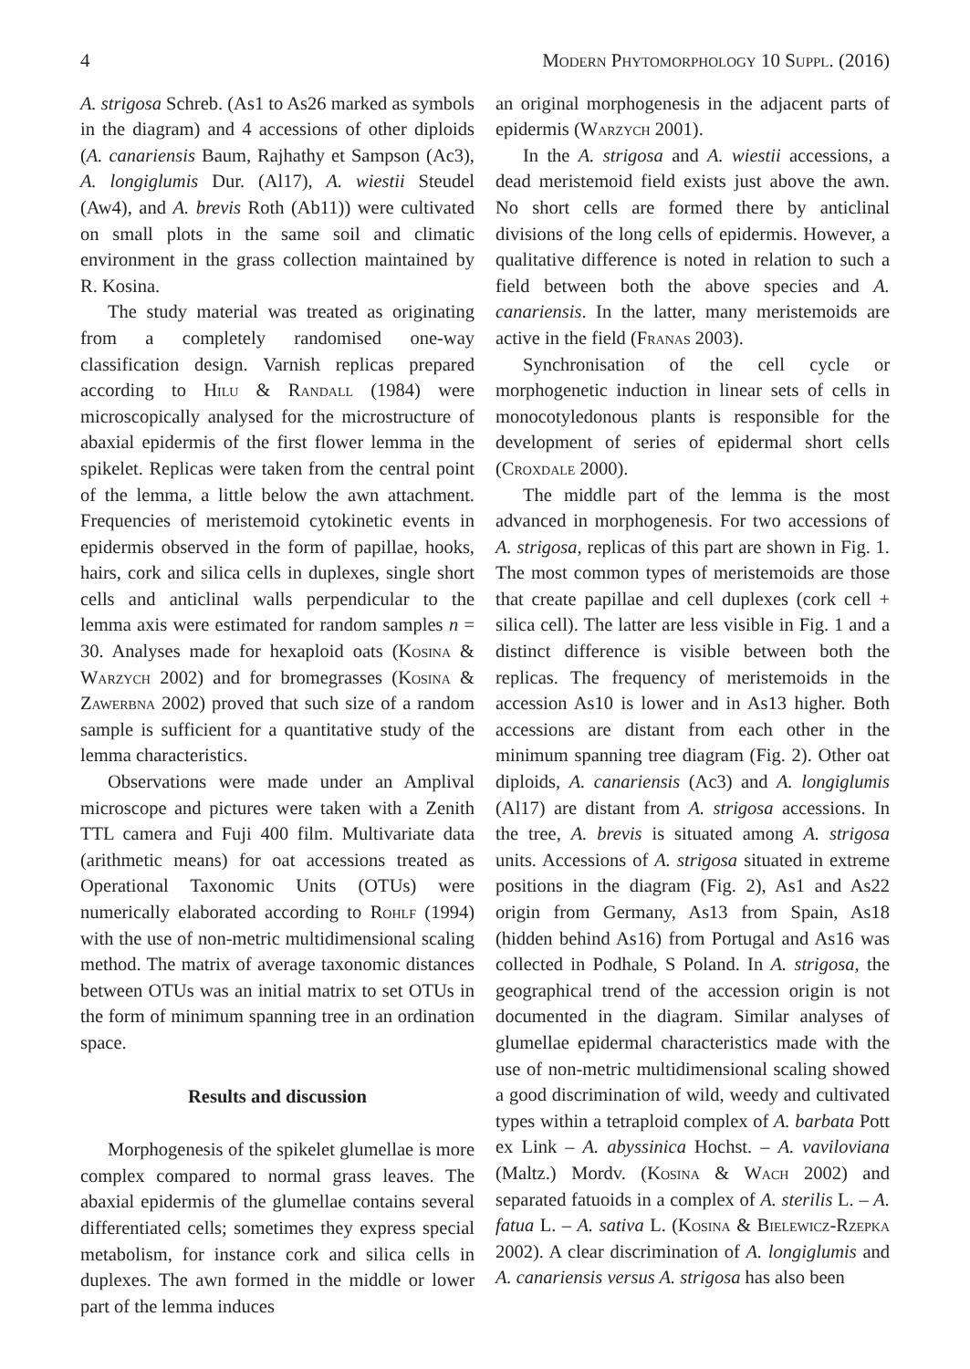4 Modern Phytomorphology 10 Suppl. (2016)
A. strigosa Schreb. (As1 to As26 marked as symbols in the diagram) and 4 accessions of other diploids (A. canariensis Baum, Rajhathy et Sampson (Ac3), A. longiglumis Dur. (Al17), A. wiestii Steudel (Aw4), and A. brevis Roth (Ab11)) were cultivated on small plots in the same soil and climatic environment in the grass collection maintained by R. Kosina.
The study material was treated as originating from a completely randomised one-way classification design. Varnish replicas prepared according to Hilu & Randall (1984) were microscopically analysed for the microstructure of abaxial epidermis of the first flower lemma in the spikelet. Replicas were taken from the central point of the lemma, a little below the awn attachment. Frequencies of meristemoid cytokinetic events in epidermis observed in the form of papillae, hooks, hairs, cork and silica cells in duplexes, single short cells and anticlinal walls perpendicular to the lemma axis were estimated for random samples n = 30. Analyses made for hexaploid oats (Kosina & Warzych 2002) and for bromegrasses (Kosina & Zawerbna 2002) proved that such size of a random sample is sufficient for a quantitative study of the lemma characteristics.
Observations were made under an Amplival microscope and pictures were taken with a Zenith TTL camera and Fuji 400 film. Multivariate data (arithmetic means) for oat accessions treated as Operational Taxonomic Units (OTUs) were numerically elaborated according to Rohlf (1994) with the use of non-metric multidimensional scaling method. The matrix of average taxonomic distances between OTUs was an initial matrix to set OTUs in the form of minimum spanning tree in an ordination space.
Results and discussion
Morphogenesis of the spikelet glumellae is more complex compared to normal grass leaves. The abaxial epidermis of the glumellae contains several differentiated cells; sometimes they express special metabolism, for instance cork and silica cells in duplexes. The awn formed in the middle or lower part of the lemma induces
an original morphogenesis in the adjacent parts of epidermis (Warzych 2001).
In the A. strigosa and A. wiestii accessions, a dead meristemoid field exists just above the awn. No short cells are formed there by anticlinal divisions of the long cells of epidermis. However, a qualitative difference is noted in relation to such a field between both the above species and A. canariensis. In the latter, many meristemoids are active in the field (Franas 2003).
Synchronisation of the cell cycle or morphogenetic induction in linear sets of cells in monocotyledonous plants is responsible for the development of series of epidermal short cells (Croxdale 2000).
The middle part of the lemma is the most advanced in morphogenesis. For two accessions of A. strigosa, replicas of this part are shown in Fig. 1. The most common types of meristemoids are those that create papillae and cell duplexes (cork cell + silica cell). The latter are less visible in Fig. 1 and a distinct difference is visible between both the replicas. The frequency of meristemoids in the accession As10 is lower and in As13 higher. Both accessions are distant from each other in the minimum spanning tree diagram (Fig. 2). Other oat diploids, A. canariensis (Ac3) and A. longiglumis (Al17) are distant from A. strigosa accessions. In the tree, A. brevis is situated among A. strigosa units. Accessions of A. strigosa situated in extreme positions in the diagram (Fig. 2), As1 and As22 origin from Germany, As13 from Spain, As18 (hidden behind As16) from Portugal and As16 was collected in Podhale, S Poland. In A. strigosa, the geographical trend of the accession origin is not documented in the diagram. Similar analyses of glumellae epidermal characteristics made with the use of non-metric multidimensional scaling showed a good discrimination of wild, weedy and cultivated types within a tetraploid complex of A. barbata Pott ex Link – A. abyssinica Hochst. – A. vaviloviana (Maltz.) Mordv. (Kosina & Wach 2002) and separated fatuoids in a complex of A. sterilis L. – A. fatua L. – A. sativa L. (Kosina & Bielewicz-Rzepka 2002). A clear discrimination of A. longiglumis and A. canariensis versus A. strigosa has also been